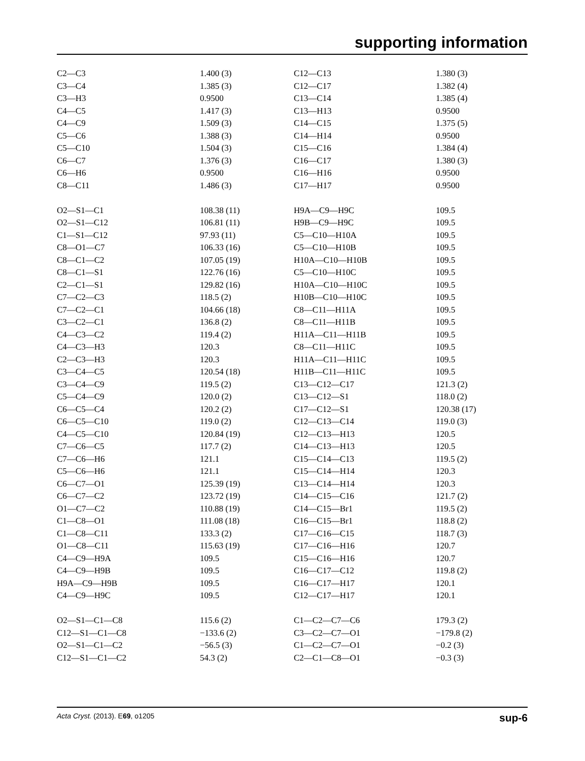supporting information
| C2—C3 | 1.400 (3) | C12—C13 | 1.380 (3) |
| C3—C4 | 1.385 (3) | C12—C17 | 1.382 (4) |
| C3—H3 | 0.9500 | C13—C14 | 1.385 (4) |
| C4—C5 | 1.417 (3) | C13—H13 | 0.9500 |
| C4—C9 | 1.509 (3) | C14—C15 | 1.375 (5) |
| C5—C6 | 1.388 (3) | C14—H14 | 0.9500 |
| C5—C10 | 1.504 (3) | C15—C16 | 1.384 (4) |
| C6—C7 | 1.376 (3) | C16—C17 | 1.380 (3) |
| C6—H6 | 0.9500 | C16—H16 | 0.9500 |
| C8—C11 | 1.486 (3) | C17—H17 | 0.9500 |
| O2—S1—C1 | 108.38 (11) | H9A—C9—H9C | 109.5 |
| O2—S1—C12 | 106.81 (11) | H9B—C9—H9C | 109.5 |
| C1—S1—C12 | 97.93 (11) | C5—C10—H10A | 109.5 |
| C8—O1—C7 | 106.33 (16) | C5—C10—H10B | 109.5 |
| C8—C1—C2 | 107.05 (19) | H10A—C10—H10B | 109.5 |
| C8—C1—S1 | 122.76 (16) | C5—C10—H10C | 109.5 |
| C2—C1—S1 | 129.82 (16) | H10A—C10—H10C | 109.5 |
| C7—C2—C3 | 118.5 (2) | H10B—C10—H10C | 109.5 |
| C7—C2—C1 | 104.66 (18) | C8—C11—H11A | 109.5 |
| C3—C2—C1 | 136.8 (2) | C8—C11—H11B | 109.5 |
| C4—C3—C2 | 119.4 (2) | H11A—C11—H11B | 109.5 |
| C4—C3—H3 | 120.3 | C8—C11—H11C | 109.5 |
| C2—C3—H3 | 120.3 | H11A—C11—H11C | 109.5 |
| C3—C4—C5 | 120.54 (18) | H11B—C11—H11C | 109.5 |
| C3—C4—C9 | 119.5 (2) | C13—C12—C17 | 121.3 (2) |
| C5—C4—C9 | 120.0 (2) | C13—C12—S1 | 118.0 (2) |
| C6—C5—C4 | 120.2 (2) | C17—C12—S1 | 120.38 (17) |
| C6—C5—C10 | 119.0 (2) | C12—C13—C14 | 119.0 (3) |
| C4—C5—C10 | 120.84 (19) | C12—C13—H13 | 120.5 |
| C7—C6—C5 | 117.7 (2) | C14—C13—H13 | 120.5 |
| C7—C6—H6 | 121.1 | C15—C14—C13 | 119.5 (2) |
| C5—C6—H6 | 121.1 | C15—C14—H14 | 120.3 |
| C6—C7—O1 | 125.39 (19) | C13—C14—H14 | 120.3 |
| C6—C7—C2 | 123.72 (19) | C14—C15—C16 | 121.7 (2) |
| O1—C7—C2 | 110.88 (19) | C14—C15—Br1 | 119.5 (2) |
| C1—C8—O1 | 111.08 (18) | C16—C15—Br1 | 118.8 (2) |
| C1—C8—C11 | 133.3 (2) | C17—C16—C15 | 118.7 (3) |
| O1—C8—C11 | 115.63 (19) | C17—C16—H16 | 120.7 |
| C4—C9—H9A | 109.5 | C15—C16—H16 | 120.7 |
| C4—C9—H9B | 109.5 | C16—C17—C12 | 119.8 (2) |
| H9A—C9—H9B | 109.5 | C16—C17—H17 | 120.1 |
| C4—C9—H9C | 109.5 | C12—C17—H17 | 120.1 |
| O2—S1—C1—C8 | 115.6 (2) | C1—C2—C7—C6 | 179.3 (2) |
| C12—S1—C1—C8 | −133.6 (2) | C3—C2—C7—O1 | −179.8 (2) |
| O2—S1—C1—C2 | −56.5 (3) | C1—C2—C7—O1 | −0.2 (3) |
| C12—S1—C1—C2 | 54.3 (2) | C2—C1—C8—O1 | −0.3 (3) |
Acta Cryst. (2013). E69, o1205 sup-6